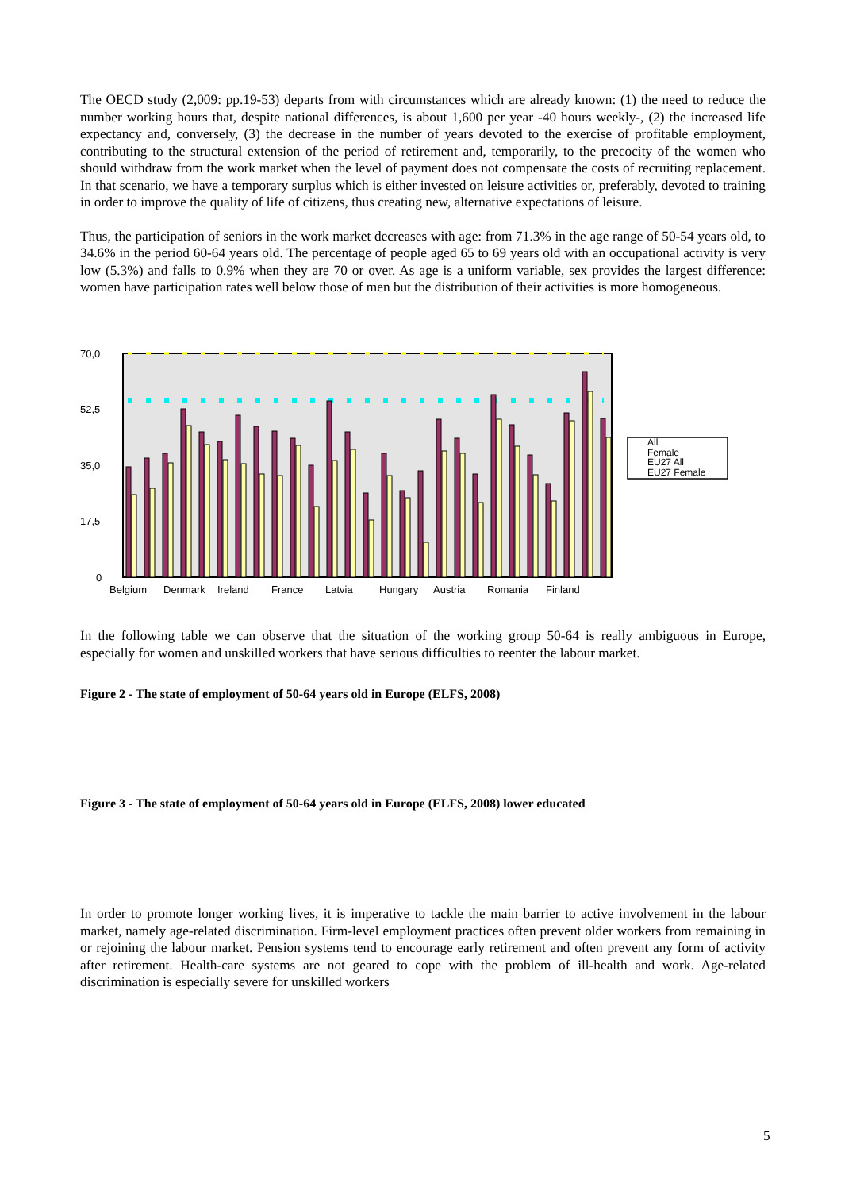The OECD study (2,009: pp.19-53) departs from with circumstances which are already known: (1) the need to reduce the number working hours that, despite national differences, is about 1,600 per year -40 hours weekly-, (2) the increased life expectancy and, conversely, (3) the decrease in the number of years devoted to the exercise of profitable employment, contributing to the structural extension of the period of retirement and, temporarily, to the precocity of the women who should withdraw from the work market when the level of payment does not compensate the costs of recruiting replacement. In that scenario, we have a temporary surplus which is either invested on leisure activities or, preferably, devoted to training in order to improve the quality of life of citizens, thus creating new, alternative expectations of leisure.
Thus, the participation of seniors in the work market decreases with age: from 71.3% in the age range of 50-54 years old, to 34.6% in the period 60-64 years old. The percentage of people aged 65 to 69 years old with an occupational activity is very low (5.3%) and falls to 0.9% when they are 70 or over. As age is a uniform variable, sex provides the largest difference: women have participation rates well below those of men but the distribution of their activities is more homogeneous.
70,0
52,5
35,0
17,5
0
Belgium Denmark Ireland France Latvia Hungary Austria Romania Finland
All
Female
EU27 All
EU27 Female
In the following table we can observe that the situation of the working group 50-64 is really ambiguous in Europe, especially for women and unskilled workers that have serious difficulties to reenter the labour market.
Figure 2 - The state of employment of 50-64 years old in Europe (ELFS, 2008)
Figure 3 - The state of employment of 50-64 years old in Europe (ELFS, 2008) lower educated
In order to promote longer working lives, it is imperative to tackle the main barrier to active involvement in the labour market, namely age-related discrimination. Firm-level employment practices often prevent older workers from remaining in or rejoining the labour market. Pension systems tend to encourage early retirement and often prevent any form of activity after retirement. Health-care systems are not geared to cope with the problem of ill-health and work. Age-related discrimination is especially severe for unskilled workers
5